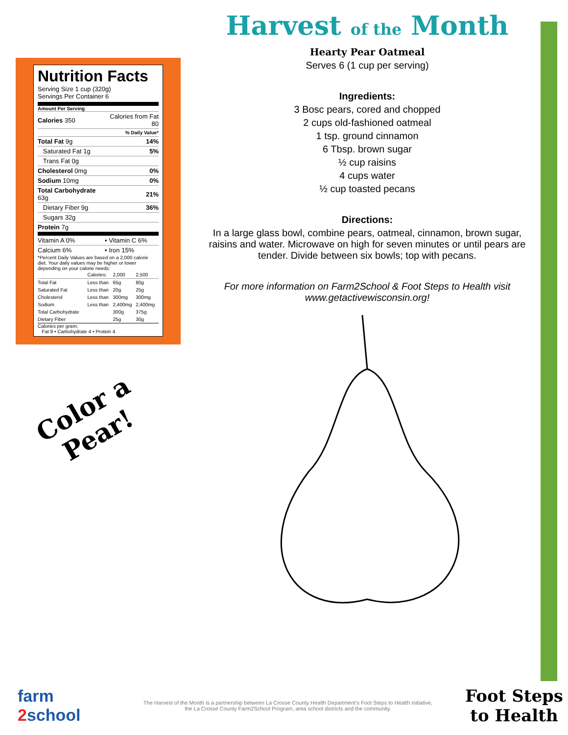Nutrition Facts
Serving Size 1 cup (320g)
Servings Per Container 6
Amount Per Serving
| Calories 350 | Calories from Fat 80 |
| | % Daily Value* |
| Total Fat 9g | 14% |
| Saturated Fat 1g | 5% |
| Trans Fat 0g | |
| Cholesterol 0mg | 0% |
| Sodium 10mg | 0% |
| Total Carbohydrate 63g | 21% |
| Dietary Fiber 9g | 36% |
| Sugars 32g | |
| Protein 7g | |
| Vitamin A 0% | • Vitamin C 6% |
| Calcium 6% | • Iron 15% |
*Percent Daily Values are based on a 2,000 calorie diet. Your daily values may be higher or lower depending on your calorie needs:
| | Calories: | 2,000 | 2,500 |
| Total Fat | Less than | 65g | 80g |
| Saturated Fat | Less than | 20g | 25g |
| Cholesterol | Less than | 300mg | 300mg |
| Sodium | Less than | 2,400mg | 2,400mg |
| Total Carbohydrate | | 300g | 375g |
| Dietary Fiber | | 25g | 30g |
Calories per gram:
Fat 9 • Carbohydrate 4 • Protein 4
Harvest of the Month
Hearty Pear Oatmeal
Serves 6 (1 cup per serving)
Ingredients:
3 Bosc pears, cored and chopped
2 cups old-fashioned oatmeal
1 tsp. ground cinnamon
6 Tbsp. brown sugar
½ cup raisins
4 cups water
½ cup toasted pecans
Directions:
In a large glass bowl, combine pears, oatmeal, cinnamon, brown sugar, raisins and water. Microwave on high for seven minutes or until pears are tender. Divide between six bowls; top with pecans.
For more information on Farm2School & Foot Steps to Health visit www.getactivewisconsin.org!
Color a
Pear!
farm
2school
The Harvest of the Month is a partnership between La Crosse County Health Department's Foot Steps to Health initiative,
the La Crosse County Farm2School Program, area school districts and the community.
Foot Steps
to Health